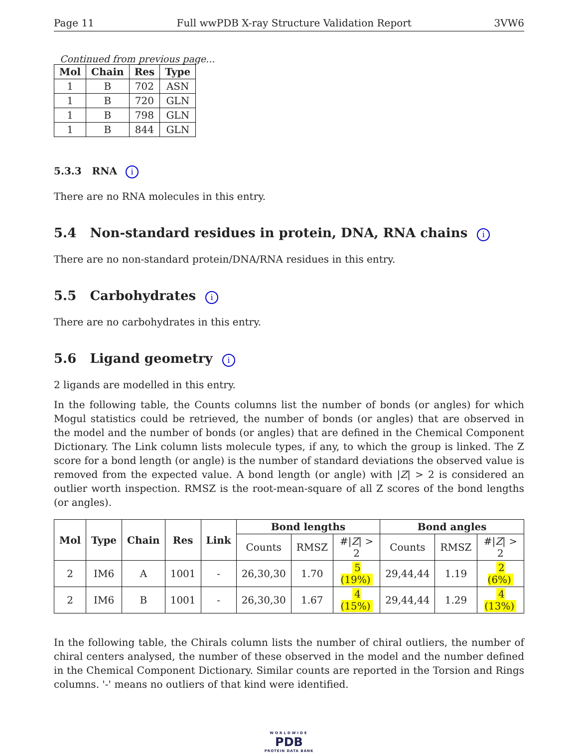Page 11 Full wwPDB X-ray Structure Validation Report 3VW6
Continued from previous page...
| Mol | Chain | Res | Type |
| --- | --- | --- | --- |
| 1 | B | 702 | ASN |
| 1 | B | 720 | GLN |
| 1 | B | 798 | GLN |
| 1 | B | 844 | GLN |
5.3.3 RNA i
There are no RNA molecules in this entry.
5.4 Non-standard residues in protein, DNA, RNA chains i
There are no non-standard protein/DNA/RNA residues in this entry.
5.5 Carbohydrates i
There are no carbohydrates in this entry.
5.6 Ligand geometry i
2 ligands are modelled in this entry.
In the following table, the Counts columns list the number of bonds (or angles) for which Mogul statistics could be retrieved, the number of bonds (or angles) that are observed in the model and the number of bonds (or angles) that are defined in the Chemical Component Dictionary. The Link column lists molecule types, if any, to which the group is linked. The Z score for a bond length (or angle) is the number of standard deviations the observed value is removed from the expected value. A bond length (or angle) with |Z| > 2 is considered an outlier worth inspection. RMSZ is the root-mean-square of all Z scores of the bond lengths (or angles).
| Mol | Type | Chain | Res | Link | Bond lengths | | | Bond angles | | |
| --- | --- | --- | --- | --- | --- | --- | --- | --- | --- | --- |
| | | | | | Counts | RMSZ | #/ Z / > 2 | Counts | RMSZ | #/ Z / > 2 |
| 2 | IM6 | A | 1001 | - | 26,30,30 | 1.70 | 5 (19%) | 29,44,44 | 1.19 | 2 (6%) |
| 2 | IM6 | B | 1001 | - | 26,30,30 | 1.67 | 4 (15%) | 29,44,44 | 1.29 | 4 (13%) |
In the following table, the Chirals column lists the number of chiral outliers, the number of chiral centers analysed, the number of these observed in the model and the number defined in the Chemical Component Dictionary. Similar counts are reported in the Torsion and Rings columns. '-' means no outliers of that kind were identified.
WORLDWIDE
PDB
PROTEIN DATA BANK